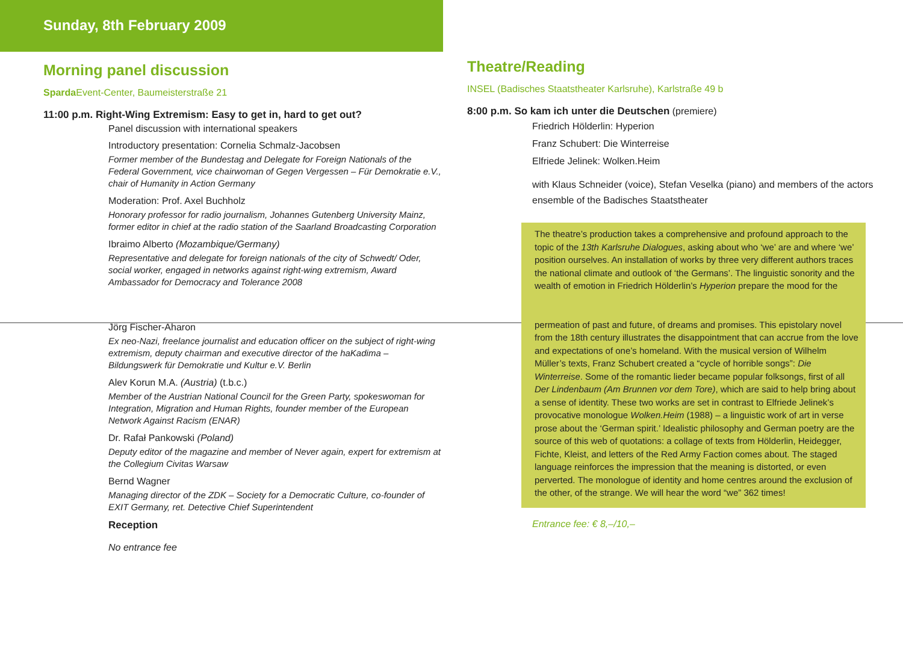Sunday, 8th February 2009
Morning panel discussion
Sparda Event-Center, Baumeisterstraße 21
11:00 p.m. Right-Wing Extremism: Easy to get in, hard to get out?
Panel discussion with international speakers
Introductory presentation: Cornelia Schmalz-Jacobsen
Former member of the Bundestag and Delegate for Foreign Nationals of the Federal Government, vice chairwoman of Gegen Vergessen – Für Demokratie e.V., chair of Humanity in Action Germany
Moderation: Prof. Axel Buchholz
Honorary professor for radio journalism, Johannes Gutenberg University Mainz, former editor in chief at the radio station of the Saarland Broadcasting Corporation
Ibraimo Alberto (Mozambique/Germany)
Representative and delegate for foreign nationals of the city of Schwedt/ Oder, social worker, engaged in networks against right-wing extremism, Award Ambassador for Democracy and Tolerance 2008
Jörg Fischer-Aharon
Ex neo-Nazi, freelance journalist and education officer on the subject of right-wing extremism, deputy chairman and executive director of the haKadima – Bildungswerk für Demokratie und Kultur e.V. Berlin
Alev Korun M.A. (Austria) (t.b.c.)
Member of the Austrian National Council for the Green Party, spokeswoman for Integration, Migration and Human Rights, founder member of the European Network Against Racism (ENAR)
Dr. Rafał Pankowski (Poland)
Deputy editor of the magazine and member of Never again, expert for extremism at the Collegium Civitas Warsaw
Bernd Wagner
Managing director of the ZDK – Society for a Democratic Culture, co-founder of EXIT Germany, ret. Detective Chief Superintendent
Reception
No entrance fee
Theatre/Reading
INSEL (Badisches Staatstheater Karlsruhe), Karlstraße 49 b
8:00 p.m. So kam ich unter die Deutschen (premiere)
Friedrich Hölderlin: Hyperion
Franz Schubert: Die Winterreise
Elfriede Jelinek: Wolken.Heim
with Klaus Schneider (voice), Stefan Veselka (piano) and members of the actors ensemble of the Badisches Staatstheater
The theatre’s production takes a comprehensive and profound approach to the topic of the 13th Karlsruhe Dialogues, asking about who ‘we’ are and where ‘we’ position ourselves. An installation of works by three very different authors traces the national climate and outlook of ‘the Germans’. The linguistic sonority and the wealth of emotion in Friedrich Hölderlin’s Hyperion prepare the mood for the
permeation of past and future, of dreams and promises. This epistolary novel from the 18th century illustrates the disappointment that can accrue from the love and expectations of one’s homeland. With the musical version of Wilhelm Müller’s texts, Franz Schubert created a “cycle of horrible songs”: Die Winterreise. Some of the romantic lieder became popular folksongs, first of all Der Lindenbaum (Am Brunnen vor dem Tore), which are said to help bring about a sense of identity. These two works are set in contrast to Elfriede Jelinek’s provocative monologue Wolken.Heim (1988) – a linguistic work of art in verse prose about the ‘German spirit.’ Idealistic philosophy and German poetry are the source of this web of quotations: a collage of texts from Hölderlin, Heidegger, Fichte, Kleist, and letters of the Red Army Faction comes about. The staged language reinforces the impression that the meaning is distorted, or even perverted. The monologue of identity and home centres around the exclusion of the other, of the strange. We will hear the word “we” 362 times!
Entrance fee: € 8,–/10,–